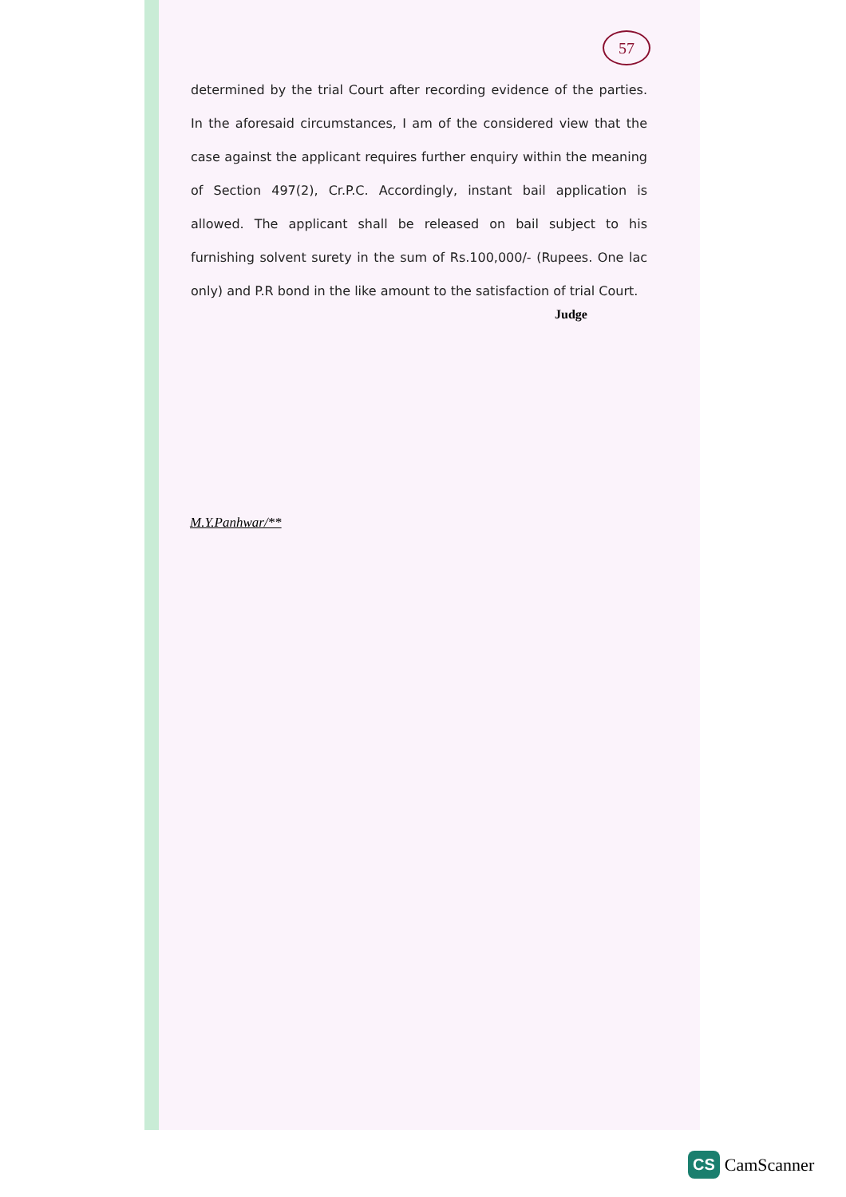57
determined by the trial Court after recording evidence of the parties. In the aforesaid circumstances, I am of the considered view that the case against the applicant requires further enquiry within the meaning of Section 497(2), Cr.P.C. Accordingly, instant bail application is allowed. The applicant shall be released on bail subject to his furnishing solvent surety in the sum of Rs.100,000/- (Rupees. One lac only) and P.R bond in the like amount to the satisfaction of trial Court.
Judge
M.Y.Panhwar/**
CS CamScanner